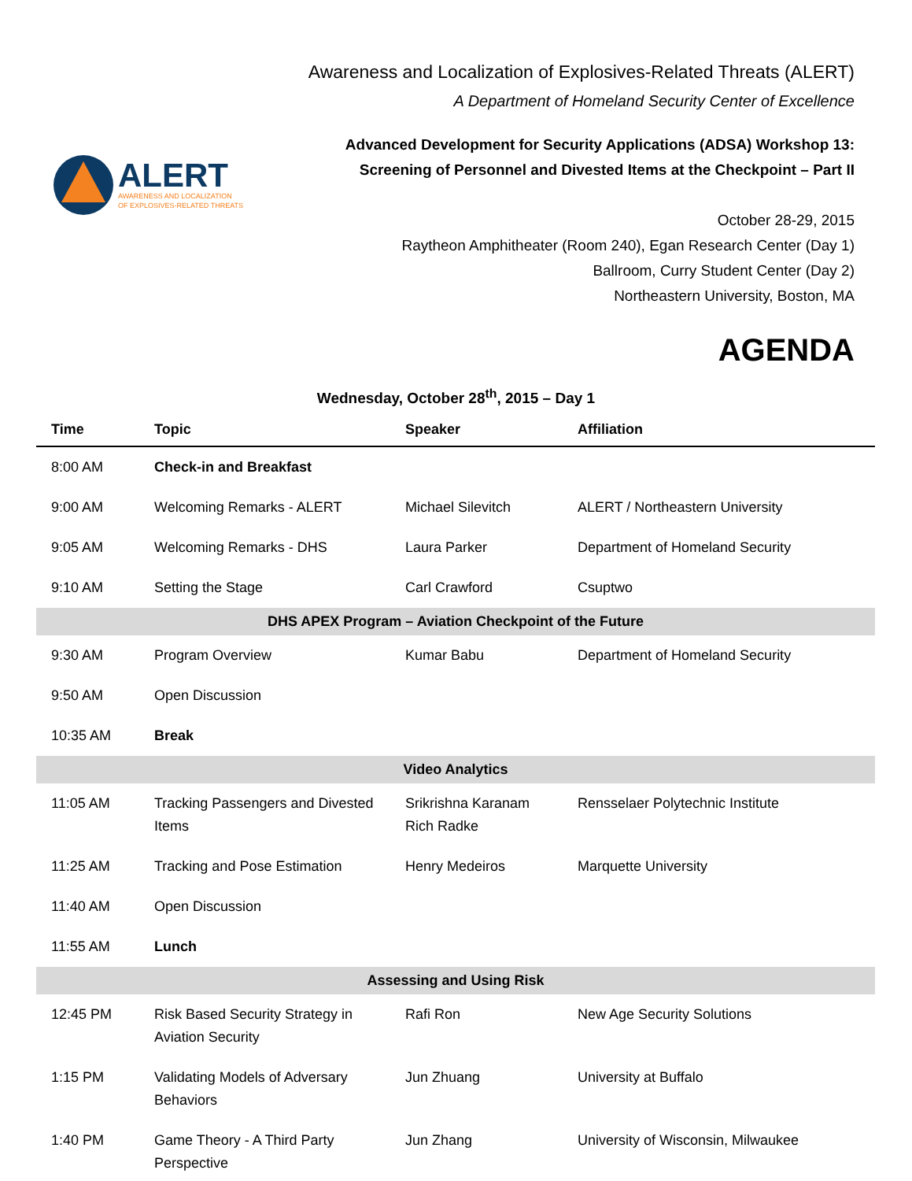ALERT
AWARENESS AND LOCALIZATION
OF EXPLOSIVES-RELATED THREATS
Awareness and Localization of Explosives-Related Threats (ALERT)
A Department of Homeland Security Center of Excellence
Advanced Development for Security Applications (ADSA) Workshop 13:
Screening of Personnel and Divested Items at the Checkpoint – Part II
October 28-29, 2015
Raytheon Amphitheater (Room 240), Egan Research Center (Day 1)
Ballroom, Curry Student Center (Day 2)
Northeastern University, Boston, MA
AGENDA
Wednesday, October 28<sup>th</sup>, 2015 – Day 1
| Time | Topic | Speaker | Affiliation |
| --- | --- | --- | --- |
| 8:00 AM | Check-in and Breakfast | | |
| 9:00 AM | Welcoming Remarks - ALERT | Michael Silevitch | ALERT / Northeastern University |
| 9:05 AM | Welcoming Remarks - DHS | Laura Parker | Department of Homeland Security |
| 9:10 AM | Setting the Stage | Carl Crawford | Csuptwo |
| DHS APEX Program – Aviation Checkpoint of the Future | | | |
| 9:30 AM | Program Overview | Kumar Babu | Department of Homeland Security |
| 9:50 AM | Open Discussion | | |
| 10:35 AM | Break | | |
| Video Analytics | | | |
| 11:05 AM | Tracking Passengers and Divested Items | Srikrishna Karanam Rich Radke | Rensselaer Polytechnic Institute |
| 11:25 AM | Tracking and Pose Estimation | Henry Medeiros | Marquette University |
| 11:40 AM | Open Discussion | | |
| 11:55 AM | Lunch | | |
| Assessing and Using Risk | | | |
| 12:45 PM | Risk Based Security Strategy in Aviation Security | Rafi Ron | New Age Security Solutions |
| 1:15 PM | Validating Models of Adversary Behaviors | Jun Zhuang | University at Buffalo |
| 1:40 PM | Game Theory - A Third Party Perspective | Jun Zhang | University of Wisconsin, Milwaukee |